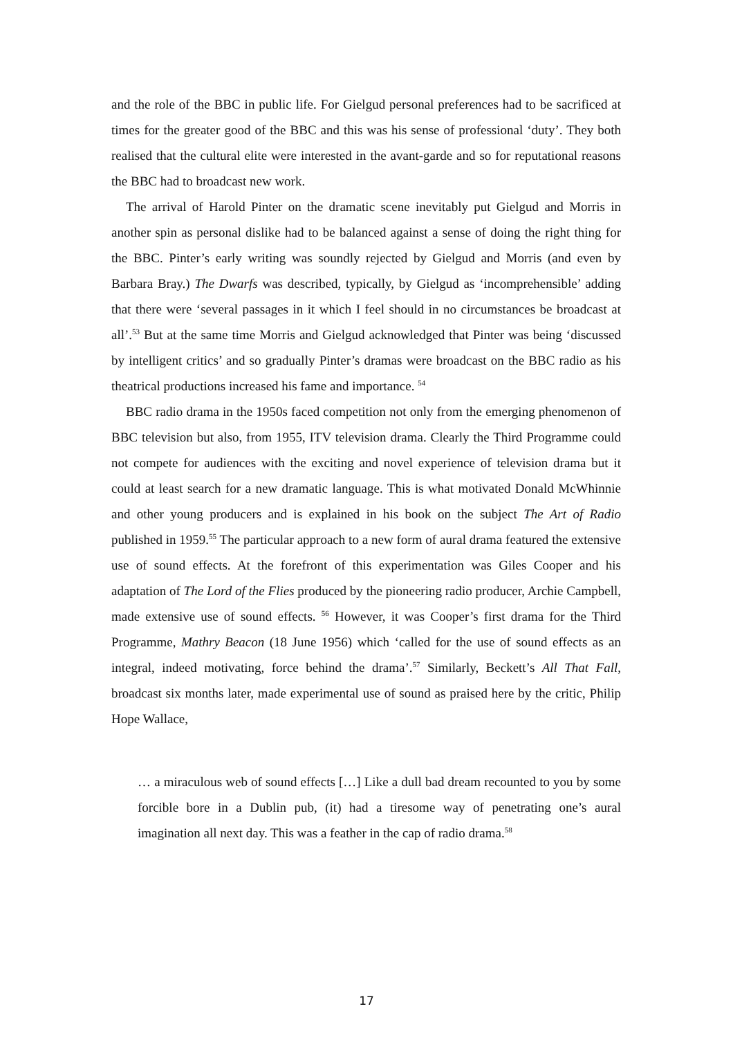and the role of the BBC in public life. For Gielgud personal preferences had to be sacrificed at times for the greater good of the BBC and this was his sense of professional ‘duty’. They both realised that the cultural elite were interested in the avant-garde and so for reputational reasons the BBC had to broadcast new work.
The arrival of Harold Pinter on the dramatic scene inevitably put Gielgud and Morris in another spin as personal dislike had to be balanced against a sense of doing the right thing for the BBC. Pinter’s early writing was soundly rejected by Gielgud and Morris (and even by Barbara Bray.) The Dwarfs was described, typically, by Gielgud as ‘incomprehensible’ adding that there were ‘several passages in it which I feel should in no circumstances be broadcast at all’.<sup>53</sup> But at the same time Morris and Gielgud acknowledged that Pinter was being ‘discussed by intelligent critics’ and so gradually Pinter’s dramas were broadcast on the BBC radio as his theatrical productions increased his fame and importance. <sup>54</sup>
BBC radio drama in the 1950s faced competition not only from the emerging phenomenon of BBC television but also, from 1955, ITV television drama. Clearly the Third Programme could not compete for audiences with the exciting and novel experience of television drama but it could at least search for a new dramatic language. This is what motivated Donald McWhinnie and other young producers and is explained in his book on the subject The Art of Radio published in 1959.<sup>55</sup> The particular approach to a new form of aural drama featured the extensive use of sound effects. At the forefront of this experimentation was Giles Cooper and his adaptation of The Lord of the Flies produced by the pioneering radio producer, Archie Campbell, made extensive use of sound effects. <sup>56</sup> However, it was Cooper’s first drama for the Third Programme, Mathry Beacon (18 June 1956) which ‘called for the use of sound effects as an integral, indeed motivating, force behind the drama’.<sup>57</sup> Similarly, Beckett’s All That Fall, broadcast six months later, made experimental use of sound as praised here by the critic, Philip Hope Wallace,
… a miraculous web of sound effects […] Like a dull bad dream recounted to you by some forcible bore in a Dublin pub, (it) had a tiresome way of penetrating one’s aural imagination all next day. This was a feather in the cap of radio drama.<sup>58</sup>
17